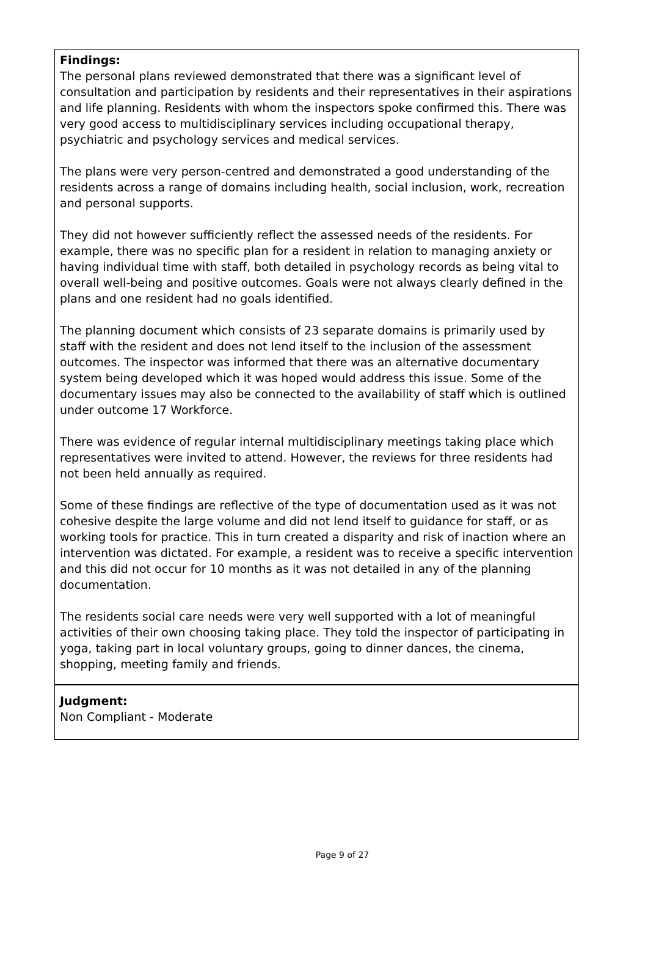Findings:
The personal plans reviewed demonstrated that there was a significant level of consultation and participation by residents and their representatives in their aspirations and life planning. Residents with whom the inspectors spoke confirmed this. There was very good access to multidisciplinary services including occupational therapy, psychiatric and psychology services and medical services.
The plans were very person-centred and demonstrated a good understanding of the residents across a range of domains including health, social inclusion, work, recreation and personal supports.
They did not however sufficiently reflect the assessed needs of the residents. For example, there was no specific plan for a resident in relation to managing anxiety or having individual time with staff, both detailed in psychology records as being vital to overall well-being and positive outcomes. Goals were not always clearly defined in the plans and one resident had no goals identified.
The planning document which consists of 23 separate domains is primarily used by staff with the resident and does not lend itself to the inclusion of the assessment outcomes. The inspector was informed that there was an alternative documentary system being developed which it was hoped would address this issue. Some of the documentary issues may also be connected to the availability of staff which is outlined under outcome 17 Workforce.
There was evidence of regular internal multidisciplinary meetings taking place which representatives were invited to attend. However, the reviews for three residents had not been held annually as required.
Some of these findings are reflective of the type of documentation used as it was not cohesive despite the large volume and did not lend itself to guidance for staff, or as working tools for practice. This in turn created a disparity and risk of inaction where an intervention was dictated. For example, a resident was to receive a specific intervention and this did not occur for 10 months as it was not detailed in any of the planning documentation.
The residents social care needs were very well supported with a lot of meaningful activities of their own choosing taking place. They told the inspector of participating in yoga, taking part in local voluntary groups, going to dinner dances, the cinema, shopping, meeting family and friends.
Judgment:
Non Compliant - Moderate
Page 9 of 27